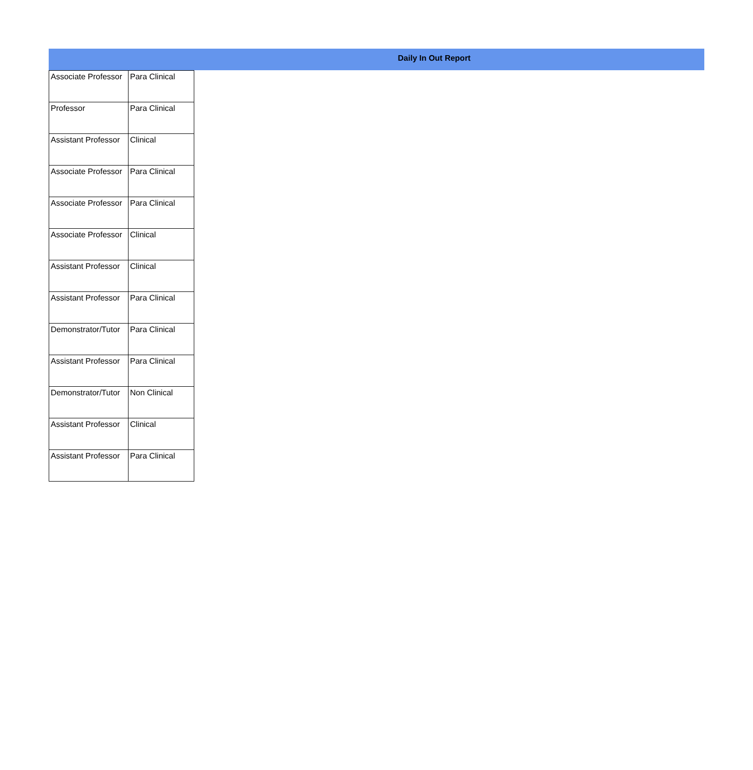Daily In Out Report
| Associate Professor | Para Clinical |
| Professor | Para Clinical |
| Assistant Professor | Clinical |
| Associate Professor | Para Clinical |
| Associate Professor | Para Clinical |
| Associate Professor | Clinical |
| Assistant Professor | Clinical |
| Assistant Professor | Para Clinical |
| Demonstrator/Tutor | Para Clinical |
| Assistant Professor | Para Clinical |
| Demonstrator/Tutor | Non Clinical |
| Assistant Professor | Clinical |
| Assistant Professor | Para Clinical |